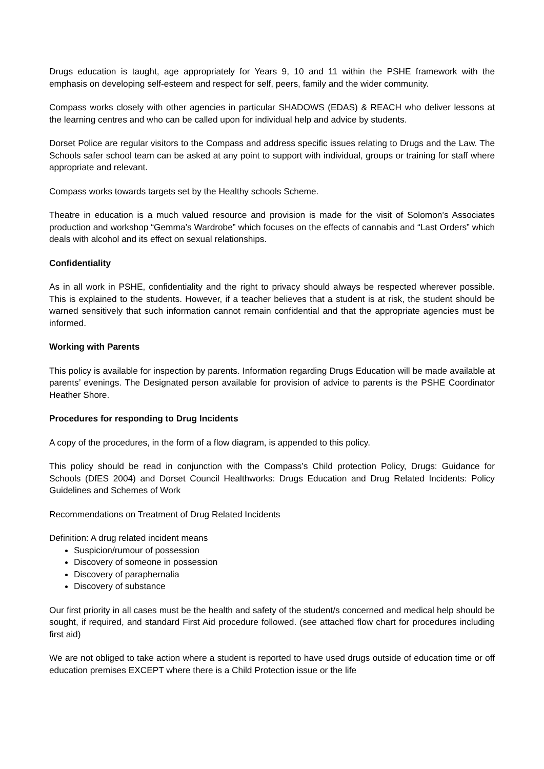Drugs education is taught, age appropriately for Years 9, 10 and 11 within the PSHE framework with the emphasis on developing self-esteem and respect for self, peers, family and the wider community.
Compass works closely with other agencies in particular SHADOWS (EDAS) & REACH who deliver lessons at the learning centres and who can be called upon for individual help and advice by students.
Dorset Police are regular visitors to the Compass and address specific issues relating to Drugs and the Law. The Schools safer school team can be asked at any point to support with individual, groups or training for staff where appropriate and relevant.
Compass works towards targets set by the Healthy schools Scheme.
Theatre in education is a much valued resource and provision is made for the visit of Solomon’s Associates production and workshop “Gemma’s Wardrobe” which focuses on the effects of cannabis and “Last Orders” which deals with alcohol and its effect on sexual relationships.
Confidentiality
As in all work in PSHE, confidentiality and the right to privacy should always be respected wherever possible. This is explained to the students. However, if a teacher believes that a student is at risk, the student should be warned sensitively that such information cannot remain confidential and that the appropriate agencies must be informed.
Working with Parents
This policy is available for inspection by parents. Information regarding Drugs Education will be made available at parents’ evenings. The Designated person available for provision of advice to parents is the PSHE Coordinator Heather Shore.
Procedures for responding to Drug Incidents
A copy of the procedures, in the form of a flow diagram, is appended to this policy.
This policy should be read in conjunction with the Compass’s Child protection Policy, Drugs: Guidance for Schools (DfES 2004) and Dorset Council Healthworks: Drugs Education and Drug Related Incidents: Policy Guidelines and Schemes of Work
Recommendations on Treatment of Drug Related Incidents
Definition: A drug related incident means
Suspicion/rumour of possession
Discovery of someone in possession
Discovery of paraphernalia
Discovery of substance
Our first priority in all cases must be the health and safety of the student/s concerned and medical help should be sought, if required, and standard First Aid procedure followed. (see attached flow chart for procedures including first aid)
We are not obliged to take action where a student is reported to have used drugs outside of education time or off education premises EXCEPT where there is a Child Protection issue or the life